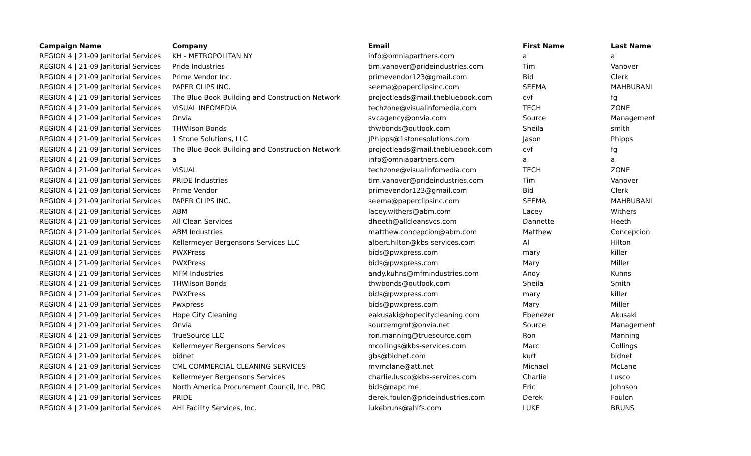| Campaign Name | Company | Email | First Name | Last Name |
| --- | --- | --- | --- | --- |
| REGION 4 / 21-09 Janitorial Services | KH - METROPOLITAN NY | info@omniapartners.com | a | a |
| REGION 4 / 21-09 Janitorial Services | Pride Industries | tim.vanover@prideindustries.com | Tim | Vanover |
| REGION 4 / 21-09 Janitorial Services | Prime Vendor Inc. | primevendor123@gmail.com | Bid | Clerk |
| REGION 4 / 21-09 Janitorial Services | PAPER CLIPS INC. | seema@paperclipsinc.com | SEEMA | MAHBUBANI |
| REGION 4 / 21-09 Janitorial Services | The Blue Book Building and Construction Network | projectleads@mail.thebluebook.com | cvf | fg |
| REGION 4 / 21-09 Janitorial Services | VISUAL INFOMEDIA | techzone@visualinfomedia.com | TECH | ZONE |
| REGION 4 / 21-09 Janitorial Services | Onvia | svcagency@onvia.com | Source | Management |
| REGION 4 / 21-09 Janitorial Services | THWilson Bonds | thwbonds@outlook.com | Sheila | smith |
| REGION 4 / 21-09 Janitorial Services | 1 Stone Solutions, LLC | JPhipps@1stonesolutions.com | Jason | Phipps |
| REGION 4 / 21-09 Janitorial Services | The Blue Book Building and Construction Network | projectleads@mail.thebluebook.com | cvf | fg |
| REGION 4 / 21-09 Janitorial Services | a | info@omniapartners.com | a | a |
| REGION 4 / 21-09 Janitorial Services | VISUAL | techzone@visualinfomedia.com | TECH | ZONE |
| REGION 4 / 21-09 Janitorial Services | PRIDE Industries | tim.vanover@prideindustries.com | Tim | Vanover |
| REGION 4 / 21-09 Janitorial Services | Prime Vendor | primevendor123@gmail.com | Bid | Clerk |
| REGION 4 / 21-09 Janitorial Services | PAPER CLIPS INC. | seema@paperclipsinc.com | SEEMA | MAHBUBANI |
| REGION 4 / 21-09 Janitorial Services | ABM | lacey.withers@abm.com | Lacey | Withers |
| REGION 4 / 21-09 Janitorial Services | All Clean Services | dheeth@allcleansvcs.com | Dannette | Heeth |
| REGION 4 / 21-09 Janitorial Services | ABM Industries | matthew.concepcion@abm.com | Matthew | Concepcion |
| REGION 4 / 21-09 Janitorial Services | Kellermeyer Bergensons Services LLC | albert.hilton@kbs-services.com | Al | Hilton |
| REGION 4 / 21-09 Janitorial Services | PWXPress | bids@pwxpress.com | mary | killer |
| REGION 4 / 21-09 Janitorial Services | PWXPress | bids@pwxpress.com | Mary | Miller |
| REGION 4 / 21-09 Janitorial Services | MFM Industries | andy.kuhns@mfmindustries.com | Andy | Kuhns |
| REGION 4 / 21-09 Janitorial Services | THWilson Bonds | thwbonds@outlook.com | Sheila | Smith |
| REGION 4 / 21-09 Janitorial Services | PWXPress | bids@pwxpress.com | mary | killer |
| REGION 4 / 21-09 Janitorial Services | Pwxpress | bids@pwxpress.com | Mary | Miller |
| REGION 4 / 21-09 Janitorial Services | Hope City Cleaning | eakusaki@hopecitycleaning.com | Ebenezer | Akusaki |
| REGION 4 / 21-09 Janitorial Services | Onvia | sourcemgmt@onvia.net | Source | Management |
| REGION 4 / 21-09 Janitorial Services | TrueSource LLC | ron.manning@truesource.com | Ron | Manning |
| REGION 4 / 21-09 Janitorial Services | Kellermeyer Bergensons Services | mcollings@kbs-services.com | Marc | Collings |
| REGION 4 / 21-09 Janitorial Services | bidnet | gbs@bidnet.com | kurt | bidnet |
| REGION 4 / 21-09 Janitorial Services | CML COMMERCIAL CLEANING SERVICES | mvmclane@att.net | Michael | McLane |
| REGION 4 / 21-09 Janitorial Services | Kellermeyer Bergensons Services | charlie.lusco@kbs-services.com | Charlie | Lusco |
| REGION 4 / 21-09 Janitorial Services | North America Procurement Council, Inc. PBC | bids@napc.me | Eric | Johnson |
| REGION 4 / 21-09 Janitorial Services | PRIDE | derek.foulon@prideindustries.com | Derek | Foulon |
| REGION 4 / 21-09 Janitorial Services | AHI Facility Services, Inc. | lukebruns@ahifs.com | LUKE | BRUNS |